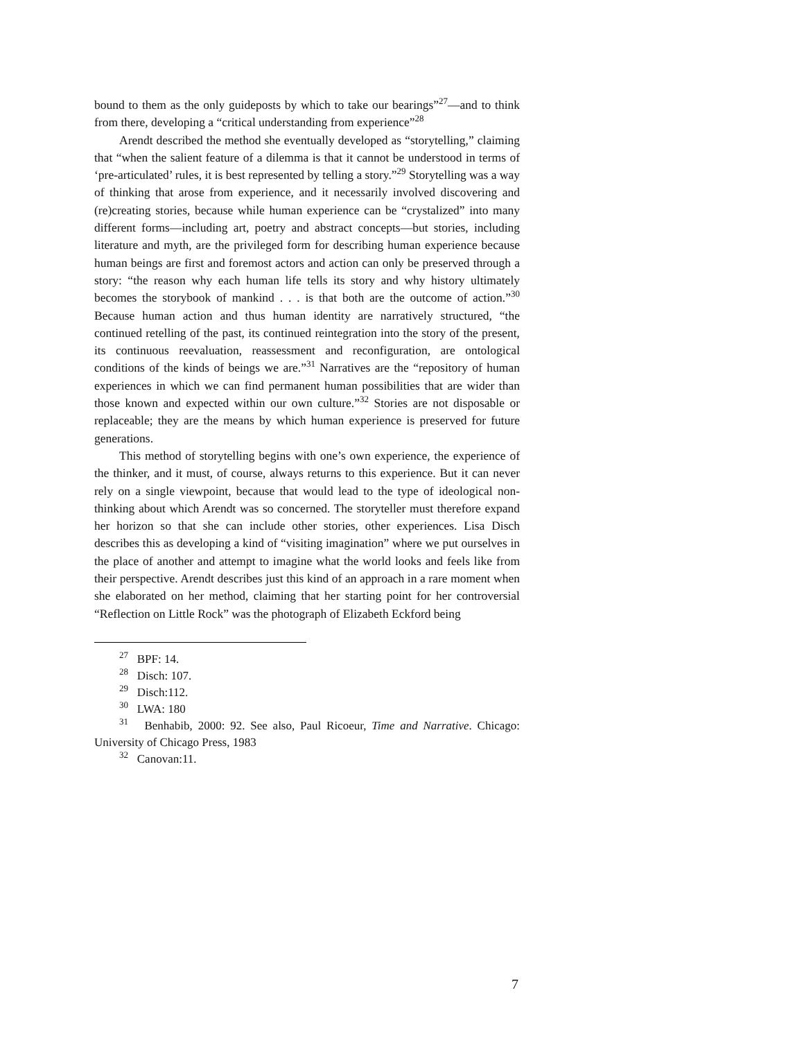bound to them as the only guideposts by which to take our bearings”<sup>27</sup>—and to think from there, developing a “critical understanding from experience”<sup>28</sup>
Arendt described the method she eventually developed as “storytelling,” claiming that “when the salient feature of a dilemma is that it cannot be understood in terms of ‘pre-articulated’ rules, it is best represented by telling a story.”<sup>29</sup> Storytelling was a way of thinking that arose from experience, and it necessarily involved discovering and (re)creating stories, because while human experience can be “crystalized” into many different forms—including art, poetry and abstract concepts—but stories, including literature and myth, are the privileged form for describing human experience because human beings are first and foremost actors and action can only be preserved through a story: “the reason why each human life tells its story and why history ultimately becomes the storybook of mankind . . . is that both are the outcome of action.”<sup>30</sup> Because human action and thus human identity are narratively structured, “the continued retelling of the past, its continued reintegration into the story of the present, its continuous reevaluation, reassessment and reconfiguration, are ontological conditions of the kinds of beings we are.”<sup>31</sup> Narratives are the “repository of human experiences in which we can find permanent human possibilities that are wider than those known and expected within our own culture.”<sup>32</sup> Stories are not disposable or replaceable; they are the means by which human experience is preserved for future generations.
This method of storytelling begins with one’s own experience, the experience of the thinker, and it must, of course, always returns to this experience. But it can never rely on a single viewpoint, because that would lead to the type of ideological non-thinking about which Arendt was so concerned. The storyteller must therefore expand her horizon so that she can include other stories, other experiences. Lisa Disch describes this as developing a kind of “visiting imagination” where we put ourselves in the place of another and attempt to imagine what the world looks and feels like from their perspective. Arendt describes just this kind of an approach in a rare moment when she elaborated on her method, claiming that her starting point for her controversial “Reflection on Little Rock” was the photograph of Elizabeth Eckford being
<sup>27</sup> BPF: 14.
<sup>28</sup> Disch: 107.
<sup>29</sup> Disch:112.
<sup>30</sup> LWA: 180
<sup>31</sup> Benhabib, 2000: 92. See also, Paul Ricoeur, Time and Narrative. Chicago: University of Chicago Press, 1983
<sup>32</sup> Canovan:11.
7